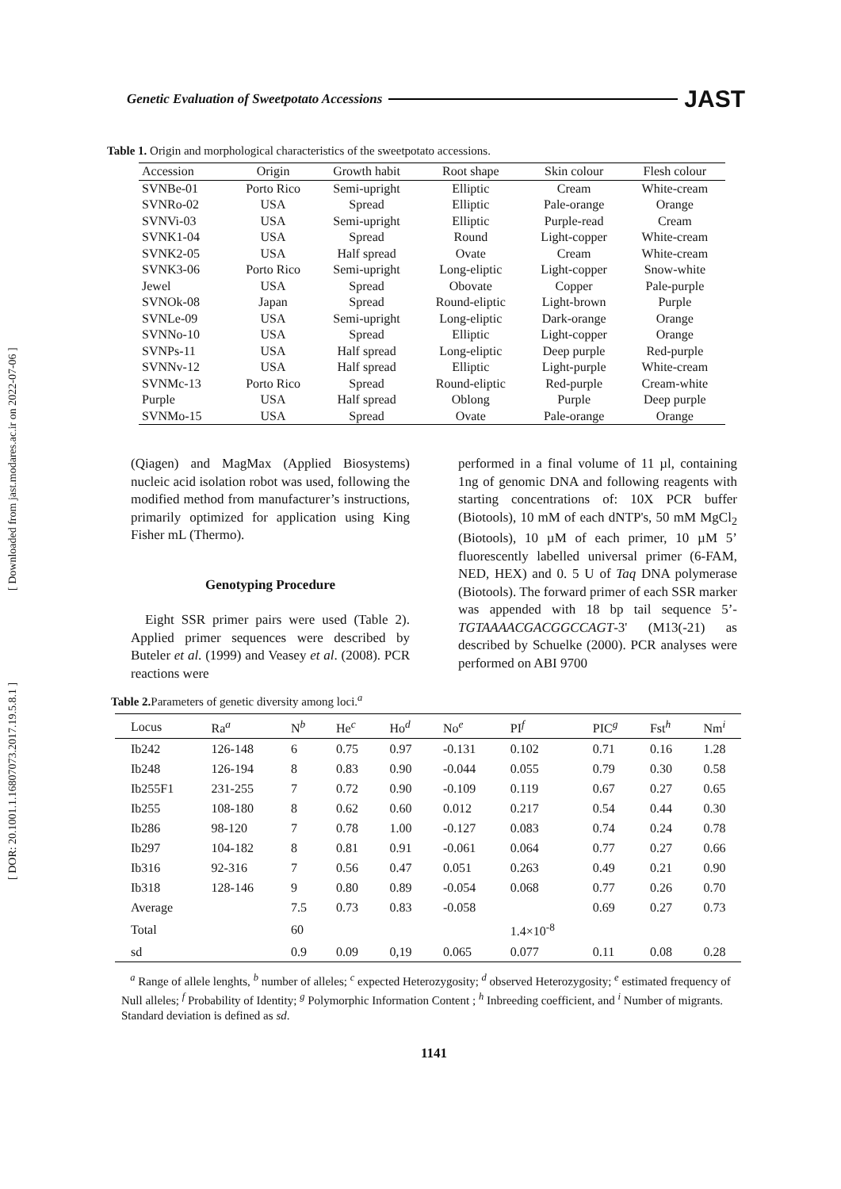Genetic Evaluation of Sweetpotato Accessions JAST
Table 1. Origin and morphological characteristics of the sweetpotato accessions.
| Accession | Origin | Growth habit | Root shape | Skin colour | Flesh colour |
| --- | --- | --- | --- | --- | --- |
| SVNBe-01 | Porto Rico | Semi-upright | Elliptic | Cream | White-cream |
| SVNRo-02 | USA | Spread | Elliptic | Pale-orange | Orange |
| SVNVi-03 | USA | Semi-upright | Elliptic | Purple-read | Cream |
| SVNK1-04 | USA | Spread | Round | Light-copper | White-cream |
| SVNK2-05 | USA | Half spread | Ovate | Cream | White-cream |
| SVNK3-06 | Porto Rico | Semi-upright | Long-eliptic | Light-copper | Snow-white |
| Jewel | USA | Spread | Obovate | Copper | Pale-purple |
| SVNOk-08 | Japan | Spread | Round-eliptic | Light-brown | Purple |
| SVNLe-09 | USA | Semi-upright | Long-eliptic | Dark-orange | Orange |
| SVNNo-10 | USA | Spread | Elliptic | Light-copper | Orange |
| SVNPs-11 | USA | Half spread | Long-eliptic | Deep purple | Red-purple |
| SVNNv-12 | USA | Half spread | Elliptic | Light-purple | White-cream |
| SVNMc-13 | Porto Rico | Spread | Round-eliptic | Red-purple | Cream-white |
| Purple | USA | Half spread | Oblong | Purple | Deep purple |
| SVNMo-15 | USA | Spread | Ovate | Pale-orange | Orange |
(Qiagen) and MagMax (Applied Biosystems) nucleic acid isolation robot was used, following the modified method from manufacturer’s instructions, primarily optimized for application using King Fisher mL (Thermo).
Genotyping Procedure
Eight SSR primer pairs were used (Table 2). Applied primer sequences were described by Buteler et al. (1999) and Veasey et al. (2008). PCR reactions were
performed in a final volume of 11 µl, containing 1ng of genomic DNA and following reagents with starting concentrations of: 10X PCR buffer (Biotools), 10 mM of each dNTP's, 50 mM MgCl<sub>2</sub> (Biotools), 10 µM of each primer, 10 µM 5’ fluorescently labelled universal primer (6-FAM, NED, HEX) and 0. 5 U of Taq DNA polymerase (Biotools). The forward primer of each SSR marker was appended with 18 bp tail sequence 5’-TGTAAAACGACGGCCAGT-3' (M13(-21) as described by Schuelke (2000). PCR analyses were performed on ABI 9700
Table 2. Parameters of genetic diversity among loci.<sup>a</sup>
| Locus | Ra<sup>a</sup> | N<sup>b</sup> | He<sup>c</sup> | Ho<sup>d</sup> | No<sup>e</sup> | PI<sup>f</sup> | PIC<sup>g</sup> | Fst<sup>h</sup> | Nm<sup>i</sup> |
| --- | --- | --- | --- | --- | --- | --- | --- | --- | --- |
| Ib242 | 126-148 | 6 | 0.75 | 0.97 | -0.131 | 0.102 | 0.71 | 0.16 | 1.28 |
| Ib248 | 126-194 | 8 | 0.83 | 0.90 | -0.044 | 0.055 | 0.79 | 0.30 | 0.58 |
| Ib255F1 | 231-255 | 7 | 0.72 | 0.90 | -0.109 | 0.119 | 0.67 | 0.27 | 0.65 |
| Ib255 | 108-180 | 8 | 0.62 | 0.60 | 0.012 | 0.217 | 0.54 | 0.44 | 0.30 |
| Ib286 | 98-120 | 7 | 0.78 | 1.00 | -0.127 | 0.083 | 0.74 | 0.24 | 0.78 |
| Ib297 | 104-182 | 8 | 0.81 | 0.91 | -0.061 | 0.064 | 0.77 | 0.27 | 0.66 |
| Ib316 | 92-316 | 7 | 0.56 | 0.47 | 0.051 | 0.263 | 0.49 | 0.21 | 0.90 |
| Ib318 | 128-146 | 9 | 0.80 | 0.89 | -0.054 | 0.068 | 0.77 | 0.26 | 0.70 |
| Average | | 7.5 | 0.73 | 0.83 | -0.058 | | 0.69 | 0.27 | 0.73 |
| Total | | 60 | | | | 1.4×10<sup>-8</sup> | | | |
| sd | | 0.9 | 0.09 | 0,19 | 0.065 | 0.077 | 0.11 | 0.08 | 0.28 |
<sup>a</sup> Range of allele lenghts, <sup>b</sup> number of alleles; <sup>c</sup> expected Heterozygosity; <sup>d</sup> observed Heterozygosity; <sup>e</sup> estimated frequency of Null alleles; <sup>f</sup> Probability of Identity; <sup>g</sup> Polymorphic Information Content ; <sup>h</sup> Inbreeding coefficient, and <sup>i</sup> Number of migrants. Standard deviation is defined as sd.
1141
[ Downloaded from jast.modares.ac.ir on 2022-07-06 ]
[ DOR: 20.1001.1.16807073.2017.19.5.8.1 ]